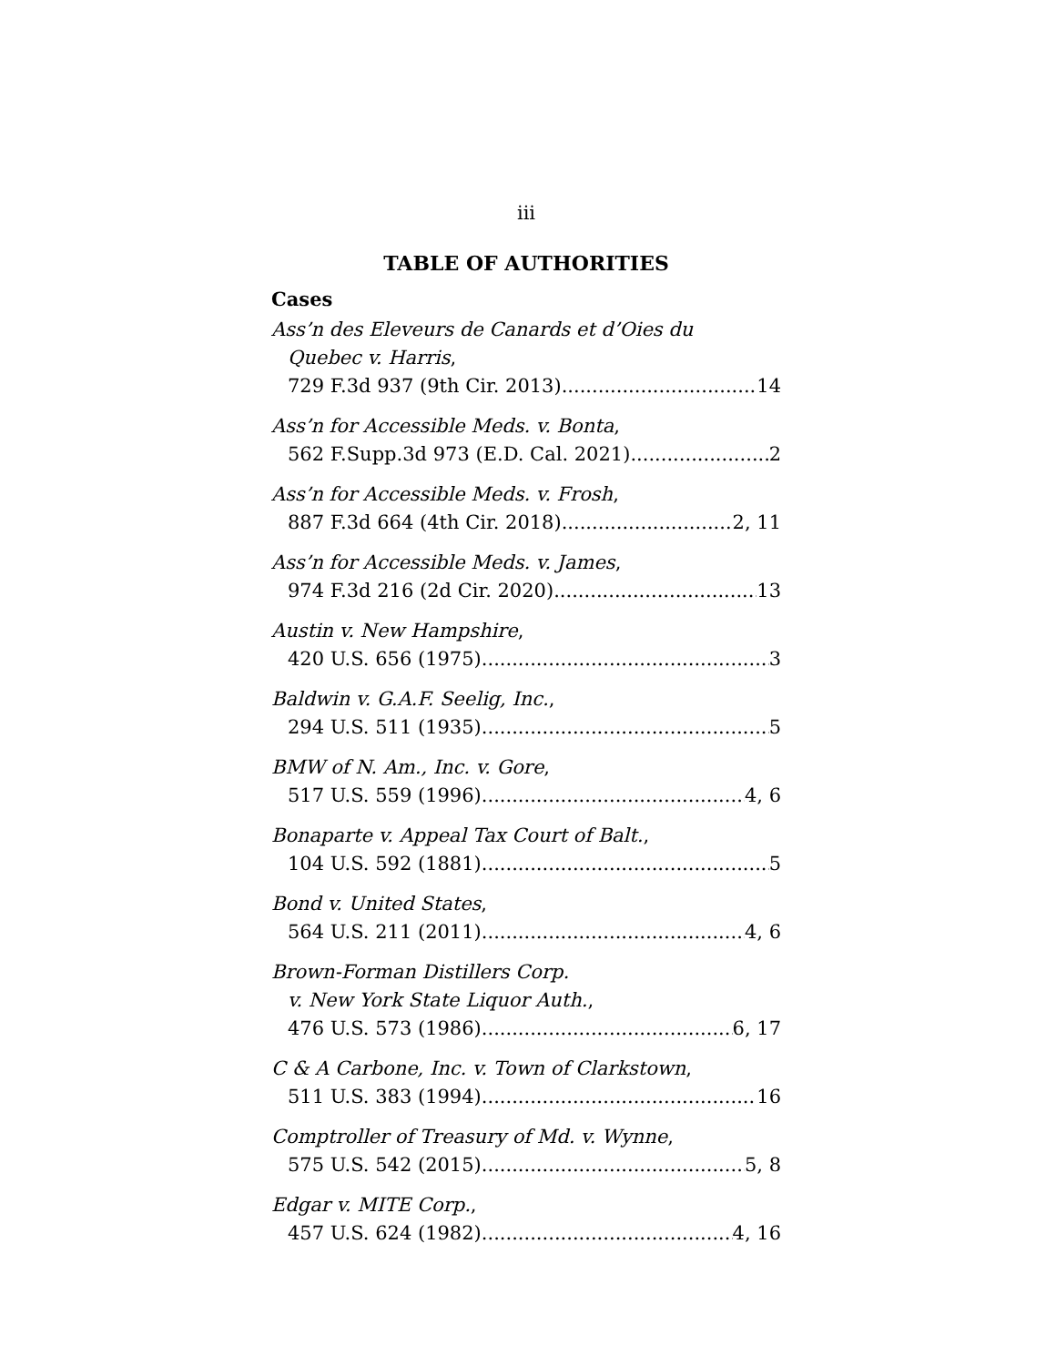iii
TABLE OF AUTHORITIES
Cases
Ass’n des Eleveurs de Canards et d’Oies du
Quebec v. Harris,
729 F.3d 937 (9th Cir. 2013) 14
Ass’n for Accessible Meds. v. Bonta,
562 F.Supp.3d 973 (E.D. Cal. 2021) 2
Ass’n for Accessible Meds. v. Frosh,
887 F.3d 664 (4th Cir. 2018) 2, 11
Ass’n for Accessible Meds. v. James,
974 F.3d 216 (2d Cir. 2020) 13
Austin v. New Hampshire,
420 U.S. 656 (1975) 3
Baldwin v. G.A.F. Seelig, Inc.,
294 U.S. 511 (1935) 5
BMW of N. Am., Inc. v. Gore,
517 U.S. 559 (1996) 4, 6
Bonaparte v. Appeal Tax Court of Balt.,
104 U.S. 592 (1881) 5
Bond v. United States,
564 U.S. 211 (2011) 4, 6
Brown-Forman Distillers Corp.
v. New York State Liquor Auth.,
476 U.S. 573 (1986) 6, 17
C & A Carbone, Inc. v. Town of Clarkstown,
511 U.S. 383 (1994) 16
Comptroller of Treasury of Md. v. Wynne,
575 U.S. 542 (2015) 5, 8
Edgar v. MITE Corp.,
457 U.S. 624 (1982) 4, 16